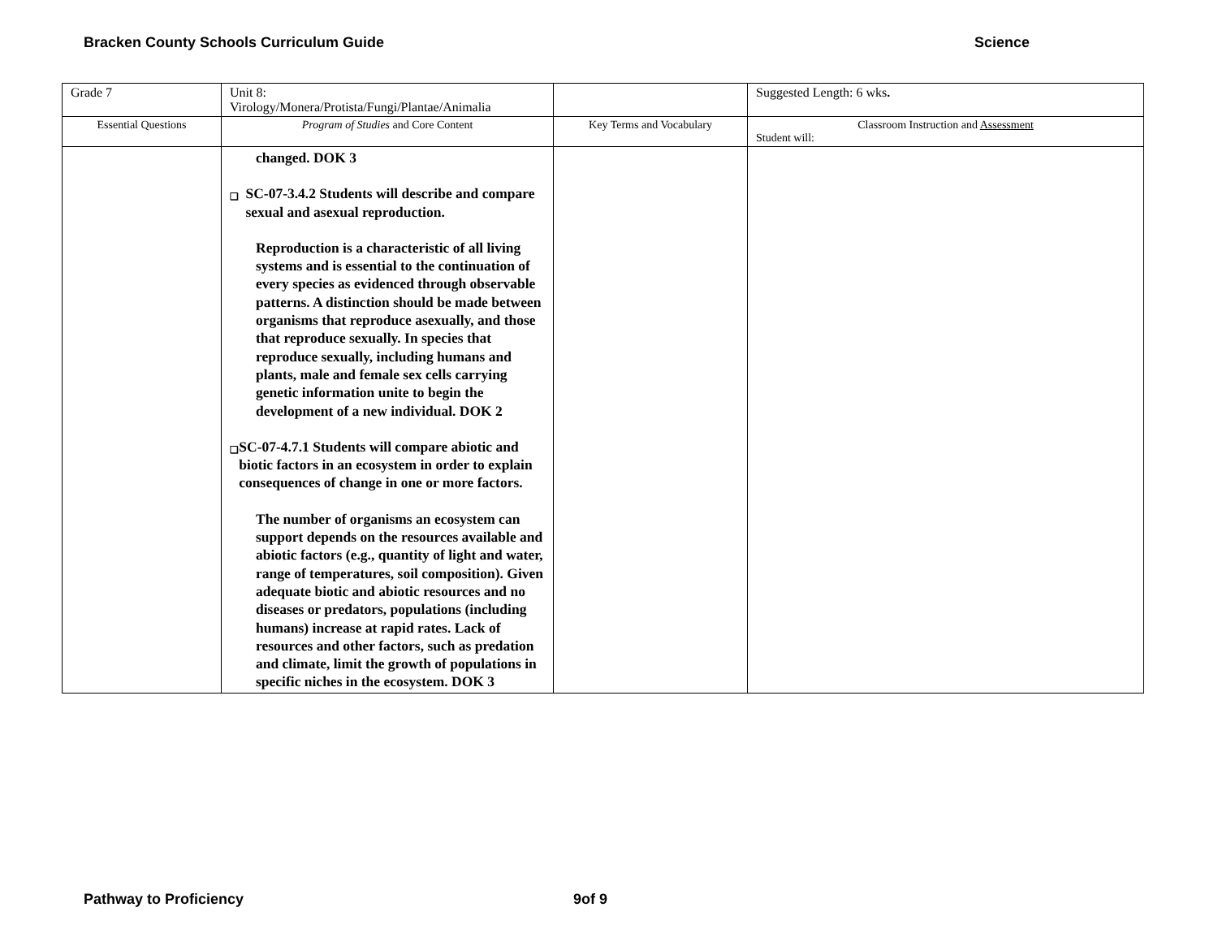Bracken County Schools Curriculum Guide Science
| Grade 7 | Unit 8: Virology/Monera/Protista/Fungi/Plantae/Animalia | | Suggested Length: 6 wks . |
| Essential Questions | Program of Studies and Core Content | Key Terms and Vocabulary | Classroom Instruction and Assessment Student will: |
| | changed. DOK 3 ❑ SC-07-3.4.2 Students will describe and compare sexual and asexual reproduction. Reproduction is a characteristic of all living systems and is essential to the continuation of every species as evidenced through observable patterns. A distinction should be made between organisms that reproduce asexually, and those that reproduce sexually. In species that reproduce sexually, including humans and plants, male and female sex cells carrying genetic information unite to begin the development of a new individual. DOK 2 ❑ SC-07-4.7.1 Students will compare abiotic and biotic factors in an ecosystem in order to explain consequences of change in one or more factors. The number of organisms an ecosystem can support depends on the resources available and abiotic factors (e.g., quantity of light and water, range of temperatures, soil composition). Given adequate biotic and abiotic resources and no diseases or predators, populations (including humans) increase at rapid rates. Lack of resources and other factors, such as predation and climate, limit the growth of populations in specific niches in the ecosystem. DOK 3 | | |
Pathway to Proficiency 9of 9